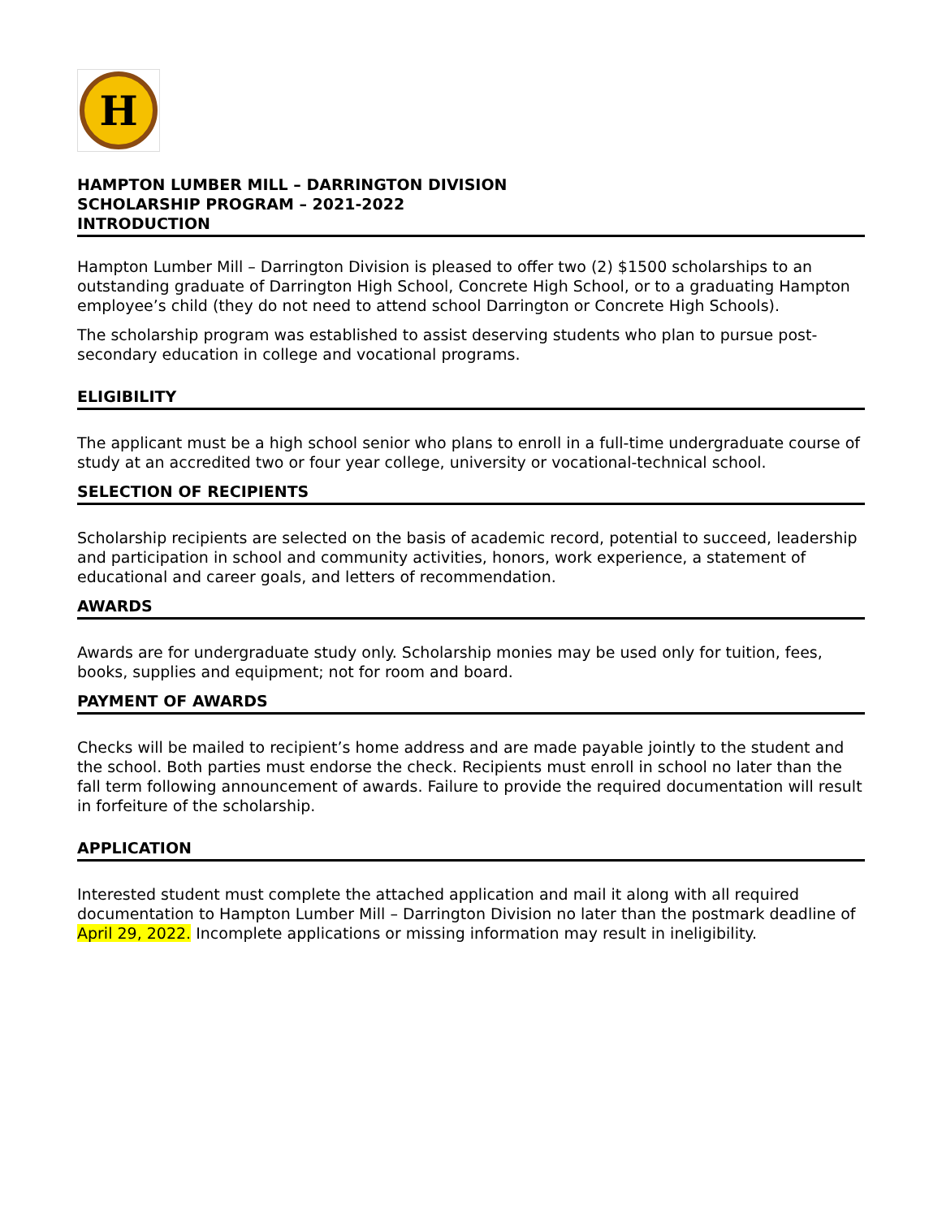H
HAMPTON LUMBER MILL – DARRINGTON DIVISION
SCHOLARSHIP PROGRAM – 2021-2022
INTRODUCTION
Hampton Lumber Mill – Darrington Division is pleased to offer two (2) $1500 scholarships to an outstanding graduate of Darrington High School, Concrete High School, or to a graduating Hampton employee’s child (they do not need to attend school Darrington or Concrete High Schools).
The scholarship program was established to assist deserving students who plan to pursue post-secondary education in college and vocational programs.
ELIGIBILITY
The applicant must be a high school senior who plans to enroll in a full-time undergraduate course of study at an accredited two or four year college, university or vocational-technical school.
SELECTION OF RECIPIENTS
Scholarship recipients are selected on the basis of academic record, potential to succeed, leadership and participation in school and community activities, honors, work experience, a statement of educational and career goals, and letters of recommendation.
AWARDS
Awards are for undergraduate study only. Scholarship monies may be used only for tuition, fees, books, supplies and equipment; not for room and board.
PAYMENT OF AWARDS
Checks will be mailed to recipient’s home address and are made payable jointly to the student and the school. Both parties must endorse the check. Recipients must enroll in school no later than the fall term following announcement of awards. Failure to provide the required documentation will result in forfeiture of the scholarship.
APPLICATION
Interested student must complete the attached application and mail it along with all required documentation to Hampton Lumber Mill – Darrington Division no later than the postmark deadline of April 29, 2022. Incomplete applications or missing information may result in ineligibility.